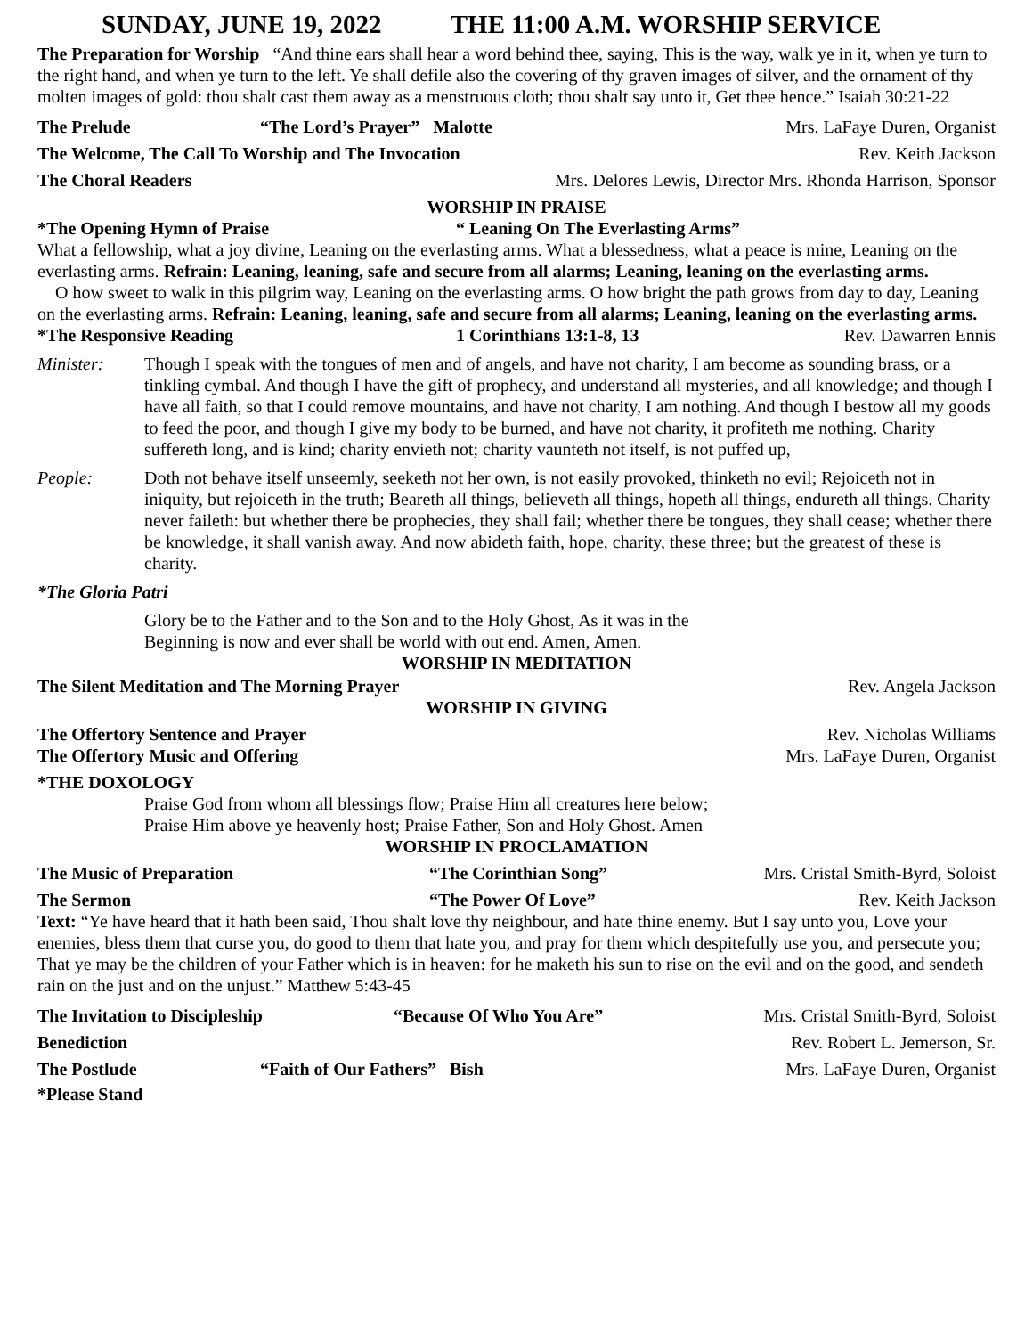SUNDAY, JUNE 19, 2022 THE 11:00 A.M. WORSHIP SERVICE
The Preparation for Worship “And thine ears shall hear a word behind thee, saying, This is the way, walk ye in it, when ye turn to the right hand, and when ye turn to the left. Ye shall defile also the covering of thy graven images of silver, and the ornament of thy molten images of gold: thou shalt cast them away as a menstruous cloth; thou shalt say unto it, Get thee hence.” Isaiah 30:21-22
The Prelude “The Lord’s Prayer” Malotte Mrs. LaFaye Duren, Organist
The Welcome, The Call To Worship and The Invocation Rev. Keith Jackson
The Choral Readers Mrs. Delores Lewis, Director Mrs. Rhonda Harrison, Sponsor
WORSHIP IN PRAISE
*The Opening Hymn of Praise “ Leaning On The Everlasting Arms”
What a fellowship, what a joy divine, Leaning on the everlasting arms. What a blessedness, what a peace is mine, Leaning on the everlasting arms. Refrain: Leaning, leaning, safe and secure from all alarms; Leaning, leaning on the everlasting arms.
O how sweet to walk in this pilgrim way, Leaning on the everlasting arms. O how bright the path grows from day to day, Leaning on the everlasting arms. Refrain: Leaning, leaning, safe and secure from all alarms; Leaning, leaning on the everlasting arms.
*The Responsive Reading 1 Corinthians 13:1-8, 13 Rev. Dawarren Ennis
Minister: Though I speak with the tongues of men and of angels, and have not charity, I am become as sounding brass, or a tinkling cymbal. And though I have the gift of prophecy, and understand all mysteries, and all knowledge; and though I have all faith, so that I could remove mountains, and have not charity, I am nothing. And though I bestow all my goods to feed the poor, and though I give my body to be burned, and have not charity, it profiteth me nothing. Charity suffereth long, and is kind; charity envieth not; charity vaunteth not itself, is not puffed up,
People: Doth not behave itself unseemly, seeketh not her own, is not easily provoked, thinketh no evil; Rejoiceth not in iniquity, but rejoiceth in the truth; Beareth all things, believeth all things, hopeth all things, endureth all things. Charity never faileth: but whether there be prophecies, they shall fail; whether there be tongues, they shall cease; whether there be knowledge, it shall vanish away. And now abideth faith, hope, charity, these three; but the greatest of these is charity.
*The Gloria Patri
Glory be to the Father and to the Son and to the Holy Ghost, As it was in the
Beginning is now and ever shall be world with out end. Amen, Amen.
WORSHIP IN MEDITATION
The Silent Meditation and The Morning Prayer Rev. Angela Jackson
WORSHIP IN GIVING
The Offertory Sentence and Prayer Rev. Nicholas Williams
The Offertory Music and Offering Mrs. LaFaye Duren, Organist
*THE DOXOLOGY
Praise God from whom all blessings flow; Praise Him all creatures here below;
Praise Him above ye heavenly host; Praise Father, Son and Holy Ghost. Amen
WORSHIP IN PROCLAMATION
The Music of Preparation “The Corinthian Song” Mrs. Cristal Smith-Byrd, Soloist
The Sermon “The Power Of Love” Rev. Keith Jackson
Text: “Ye have heard that it hath been said, Thou shalt love thy neighbour, and hate thine enemy. But I say unto you, Love your enemies, bless them that curse you, do good to them that hate you, and pray for them which despitefully use you, and persecute you; That ye may be the children of your Father which is in heaven: for he maketh his sun to rise on the evil and on the good, and sendeth rain on the just and on the unjust.” Matthew 5:43-45
The Invitation to Discipleship “Because Of Who You Are” Mrs. Cristal Smith-Byrd, Soloist
Benediction Rev. Robert L. Jemerson, Sr.
The Postlude “Faith of Our Fathers” Bish Mrs. LaFaye Duren, Organist
*Please Stand